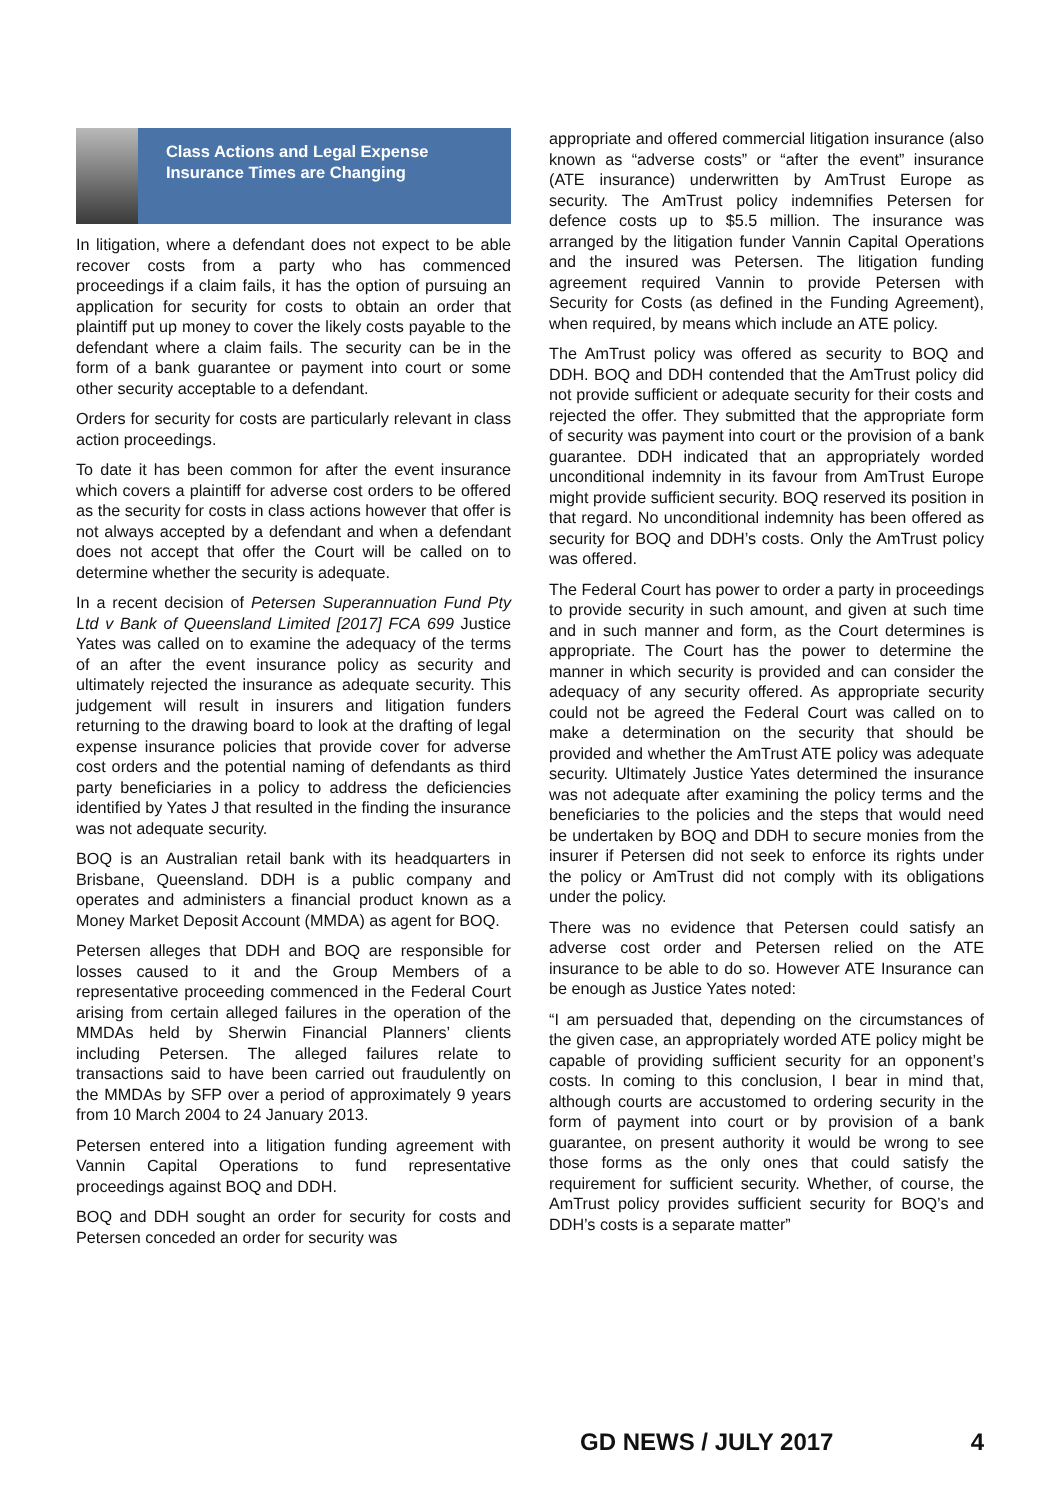Class Actions and Legal Expense Insurance Times are Changing
In litigation, where a defendant does not expect to be able recover costs from a party who has commenced proceedings if a claim fails, it has the option of pursuing an application for security for costs to obtain an order that plaintiff put up money to cover the likely costs payable to the defendant where a claim fails. The security can be in the form of a bank guarantee or payment into court or some other security acceptable to a defendant.
Orders for security for costs are particularly relevant in class action proceedings.
To date it has been common for after the event insurance which covers a plaintiff for adverse cost orders to be offered as the security for costs in class actions however that offer is not always accepted by a defendant and when a defendant does not accept that offer the Court will be called on to determine whether the security is adequate.
In a recent decision of Petersen Superannuation Fund Pty Ltd v Bank of Queensland Limited [2017] FCA 699 Justice Yates was called on to examine the adequacy of the terms of an after the event insurance policy as security and ultimately rejected the insurance as adequate security. This judgement will result in insurers and litigation funders returning to the drawing board to look at the drafting of legal expense insurance policies that provide cover for adverse cost orders and the potential naming of defendants as third party beneficiaries in a policy to address the deficiencies identified by Yates J that resulted in the finding the insurance was not adequate security.
BOQ is an Australian retail bank with its headquarters in Brisbane, Queensland. DDH is a public company and operates and administers a financial product known as a Money Market Deposit Account (MMDA) as agent for BOQ.
Petersen alleges that DDH and BOQ are responsible for losses caused to it and the Group Members of a representative proceeding commenced in the Federal Court arising from certain alleged failures in the operation of the MMDAs held by Sherwin Financial Planners’ clients including Petersen. The alleged failures relate to transactions said to have been carried out fraudulently on the MMDAs by SFP over a period of approximately 9 years from 10 March 2004 to 24 January 2013.
Petersen entered into a litigation funding agreement with Vannin Capital Operations to fund representative proceedings against BOQ and DDH.
BOQ and DDH sought an order for security for costs and Petersen conceded an order for security was
appropriate and offered commercial litigation insurance (also known as “adverse costs” or “after the event” insurance (ATE insurance) underwritten by AmTrust Europe as security. The AmTrust policy indemnifies Petersen for defence costs up to $5.5 million. The insurance was arranged by the litigation funder Vannin Capital Operations and the insured was Petersen. The litigation funding agreement required Vannin to provide Petersen with Security for Costs (as defined in the Funding Agreement), when required, by means which include an ATE policy.
The AmTrust policy was offered as security to BOQ and DDH. BOQ and DDH contended that the AmTrust policy did not provide sufficient or adequate security for their costs and rejected the offer. They submitted that the appropriate form of security was payment into court or the provision of a bank guarantee. DDH indicated that an appropriately worded unconditional indemnity in its favour from AmTrust Europe might provide sufficient security. BOQ reserved its position in that regard. No unconditional indemnity has been offered as security for BOQ and DDH’s costs. Only the AmTrust policy was offered.
The Federal Court has power to order a party in proceedings to provide security in such amount, and given at such time and in such manner and form, as the Court determines is appropriate. The Court has the power to determine the manner in which security is provided and can consider the adequacy of any security offered. As appropriate security could not be agreed the Federal Court was called on to make a determination on the security that should be provided and whether the AmTrust ATE policy was adequate security. Ultimately Justice Yates determined the insurance was not adequate after examining the policy terms and the beneficiaries to the policies and the steps that would need be undertaken by BOQ and DDH to secure monies from the insurer if Petersen did not seek to enforce its rights under the policy or AmTrust did not comply with its obligations under the policy.
There was no evidence that Petersen could satisfy an adverse cost order and Petersen relied on the ATE insurance to be able to do so. However ATE Insurance can be enough as Justice Yates noted:
“I am persuaded that, depending on the circumstances of the given case, an appropriately worded ATE policy might be capable of providing sufficient security for an opponent’s costs. In coming to this conclusion, I bear in mind that, although courts are accustomed to ordering security in the form of payment into court or by provision of a bank guarantee, on present authority it would be wrong to see those forms as the only ones that could satisfy the requirement for sufficient security. Whether, of course, the AmTrust policy provides sufficient security for BOQ’s and DDH’s costs is a separate matter”
GD NEWS / JULY 2017 4